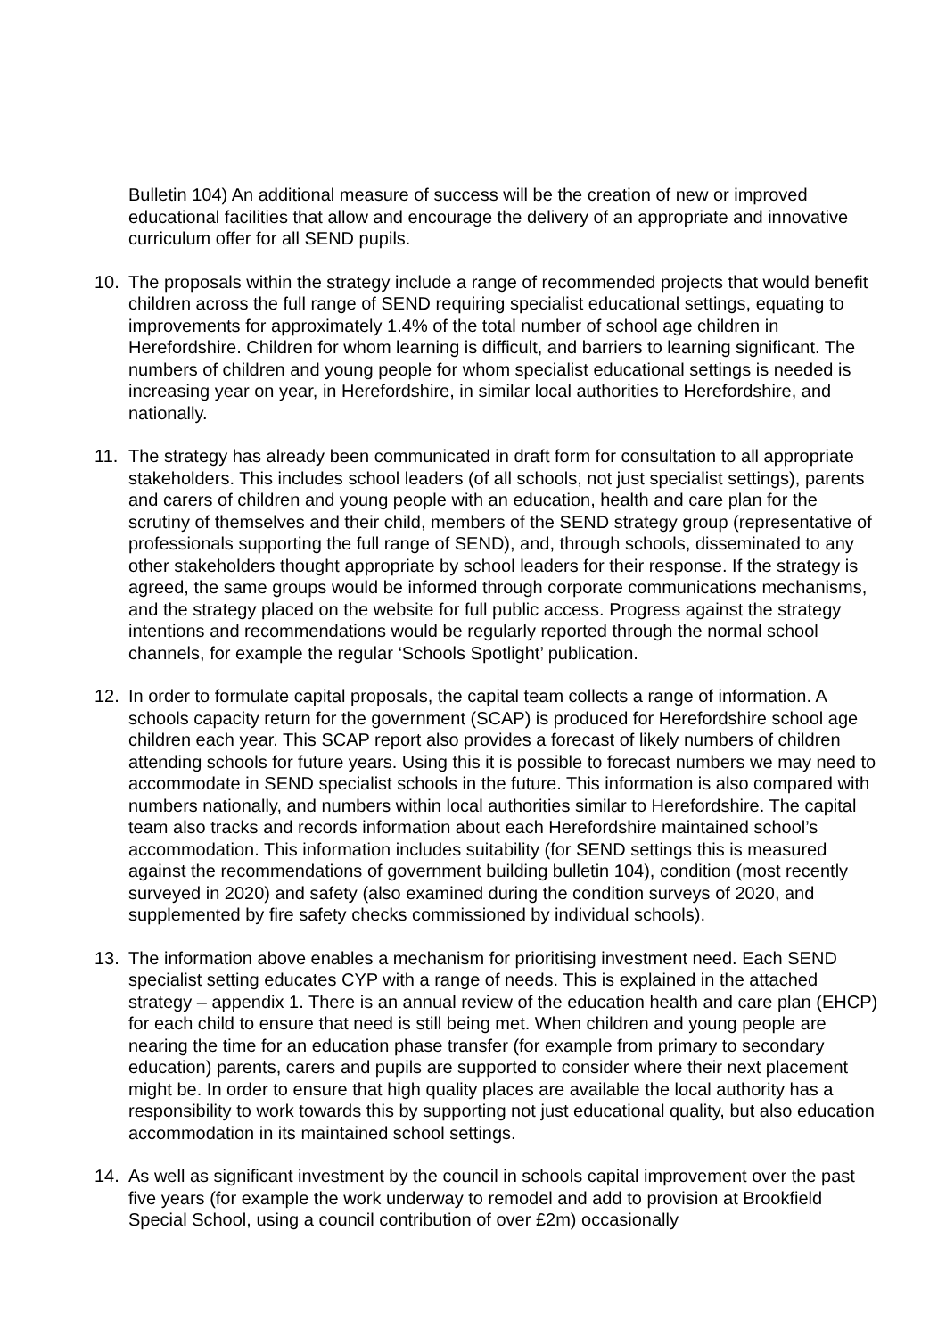Bulletin 104) An additional measure of success will be the creation of new or improved educational facilities that allow and encourage the delivery of an appropriate and innovative curriculum offer for all SEND pupils.
10. The proposals within the strategy include a range of recommended projects that would benefit children across the full range of SEND requiring specialist educational settings, equating to improvements for approximately 1.4% of the total number of school age children in Herefordshire. Children for whom learning is difficult, and barriers to learning significant. The numbers of children and young people for whom specialist educational settings is needed is increasing year on year, in Herefordshire, in similar local authorities to Herefordshire, and nationally.
11. The strategy has already been communicated in draft form for consultation to all appropriate stakeholders. This includes school leaders (of all schools, not just specialist settings), parents and carers of children and young people with an education, health and care plan for the scrutiny of themselves and their child, members of the SEND strategy group (representative of professionals supporting the full range of SEND), and, through schools, disseminated to any other stakeholders thought appropriate by school leaders for their response. If the strategy is agreed, the same groups would be informed through corporate communications mechanisms, and the strategy placed on the website for full public access. Progress against the strategy intentions and recommendations would be regularly reported through the normal school channels, for example the regular ‘Schools Spotlight’ publication.
12. In order to formulate capital proposals, the capital team collects a range of information. A schools capacity return for the government (SCAP) is produced for Herefordshire school age children each year. This SCAP report also provides a forecast of likely numbers of children attending schools for future years. Using this it is possible to forecast numbers we may need to accommodate in SEND specialist schools in the future. This information is also compared with numbers nationally, and numbers within local authorities similar to Herefordshire. The capital team also tracks and records information about each Herefordshire maintained school’s accommodation. This information includes suitability (for SEND settings this is measured against the recommendations of government building bulletin 104), condition (most recently surveyed in 2020) and safety (also examined during the condition surveys of 2020, and supplemented by fire safety checks commissioned by individual schools).
13. The information above enables a mechanism for prioritising investment need. Each SEND specialist setting educates CYP with a range of needs. This is explained in the attached strategy – appendix 1. There is an annual review of the education health and care plan (EHCP) for each child to ensure that need is still being met. When children and young people are nearing the time for an education phase transfer (for example from primary to secondary education) parents, carers and pupils are supported to consider where their next placement might be. In order to ensure that high quality places are available the local authority has a responsibility to work towards this by supporting not just educational quality, but also education accommodation in its maintained school settings.
14. As well as significant investment by the council in schools capital improvement over the past five years (for example the work underway to remodel and add to provision at Brookfield Special School, using a council contribution of over £2m) occasionally